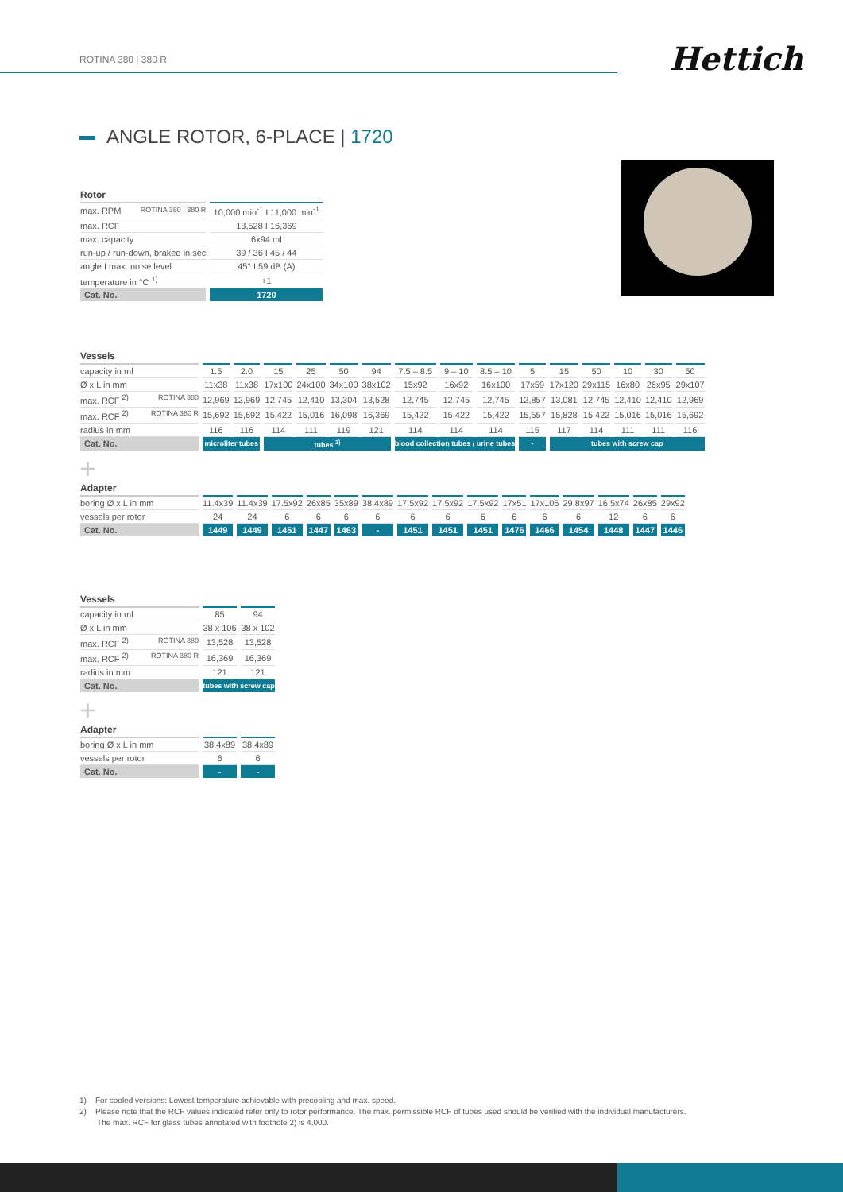ROTINA 380 | 380 R
Hettich
ANGLE ROTOR, 6-PLACE | 1720
| Rotor | |
| --- | --- |
| max. RPM ROTINA 380 I 380 R | 10,000 min<sup>-1</sup> I 11,000 min<sup>-1</sup> |
| max. RCF | 13,528 I 16,369 |
| max. capacity | 6x94 ml |
| run-up / run-down, braked in sec | 39 / 36 I 45 / 44 |
| angle I max. noise level | 45° I 59 dB (A) |
| temperature in °C <sup>1)</sup> | +1 |
| Cat. No. | 1720 |
| Vessels | | | | | | | | | | | | | | | |
| --- | --- | --- | --- | --- | --- | --- | --- | --- | --- | --- | --- | --- | --- | --- | --- |
| capacity in ml | 1.5 | 2.0 | 15 | 25 | 50 | 94 | 7.5 – 8.5 | 9 – 10 | 8.5 – 10 | 5 | 15 | 50 | 10 | 30 | 50 |
| Ø x L in mm | 11x38 | 11x38 | 17x100 | 24x100 | 34x100 | 38x102 | 15x92 | 16x92 | 16x100 | 17x59 | 17x120 | 29x115 | 16x80 | 26x95 | 29x107 |
| max. RCF <sup>2)</sup> ROTINA 380 | 12,969 | 12,969 | 12,745 | 12,410 | 13,304 | 13,528 | 12,745 | 12,745 | 12,745 | 12,857 | 13,081 | 12,745 | 12,410 | 12,410 | 12,969 |
| max. RCF <sup>2)</sup> ROTINA 380 R | 15,692 | 15,692 | 15,422 | 15,016 | 16,098 | 16,369 | 15,422 | 15,422 | 15,422 | 15,557 | 15,828 | 15,422 | 15,016 | 15,016 | 15,692 |
| radius in mm | 116 | 116 | 114 | 111 | 119 | 121 | 114 | 114 | 114 | 115 | 117 | 114 | 111 | 111 | 116 |
| Cat. No. | microliter tubes | | tubes <sup>2)</sup> | | | | blood collection tubes / urine tubes | | | - | tubes with screw cap | | | | |
+
| Adapter | | | | | | | | | | | | | | | |
| --- | --- | --- | --- | --- | --- | --- | --- | --- | --- | --- | --- | --- | --- | --- | --- |
| boring Ø x L in mm | 11.4x39 | 11.4x39 | 17.5x92 | 26x85 | 35x89 | 38.4x89 | 17.5x92 | 17.5x92 | 17.5x92 | 17x51 | 17x106 | 29.8x97 | 16.5x74 | 26x85 | 29x92 |
| vessels per rotor | 24 | 24 | 6 | 6 | 6 | 6 | 6 | 6 | 6 | 6 | 6 | 6 | 12 | 6 | 6 |
| Cat. No. | 1449 | 1449 | 1451 | 1447 | 1463 | - | 1451 | 1451 | 1451 | 1476 | 1466 | 1454 | 1448 | 1447 | 1446 |
| Vessels | | |
| --- | --- | --- |
| capacity in ml | 85 | 94 |
| Ø x L in mm | 38 x 106 | 38 x 102 |
| max. RCF <sup>2)</sup> ROTINA 380 | 13,528 | 13,528 |
| max. RCF <sup>2)</sup> ROTINA 380 R | 16,369 | 16,369 |
| radius in mm | 121 | 121 |
| Cat. No. | tubes with screw cap | |
+
| Adapter | | |
| --- | --- | --- |
| boring Ø x L in mm | 38.4x89 | 38.4x89 |
| vessels per rotor | 6 | 6 |
| Cat. No. | - | - |
1) For cooled versions: Lowest temperature achievable with precooling and max. speed.
2) Please note that the RCF values indicated refer only to rotor performance. The max. permissible RCF of tubes used should be verified with the individual manufacturers.
The max. RCF for glass tubes annotated with footnote 2) is 4,000.